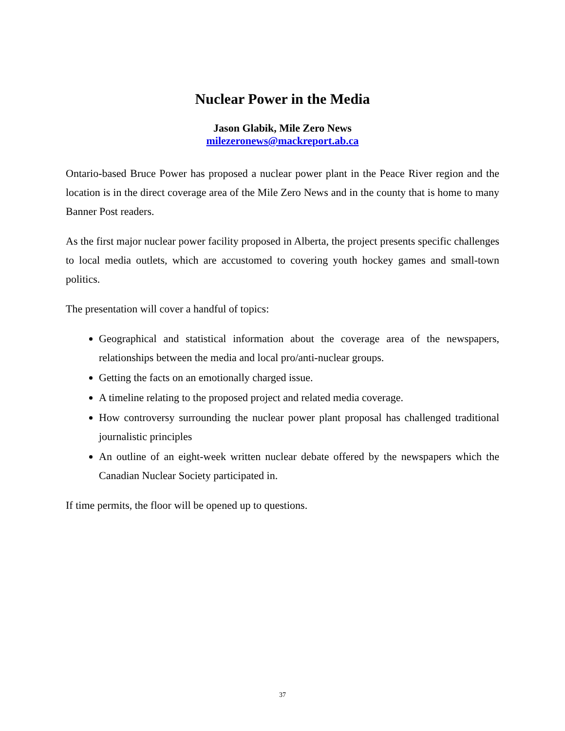Nuclear Power in the Media
Jason Glabik, Mile Zero News
milezeronews@mackreport.ab.ca
Ontario-based Bruce Power has proposed a nuclear power plant in the Peace River region and the location is in the direct coverage area of the Mile Zero News and in the county that is home to many Banner Post readers.
As the first major nuclear power facility proposed in Alberta, the project presents specific challenges to local media outlets, which are accustomed to covering youth hockey games and small-town politics.
The presentation will cover a handful of topics:
Geographical and statistical information about the coverage area of the newspapers, relationships between the media and local pro/anti-nuclear groups.
Getting the facts on an emotionally charged issue.
A timeline relating to the proposed project and related media coverage.
How controversy surrounding the nuclear power plant proposal has challenged traditional journalistic principles
An outline of an eight-week written nuclear debate offered by the newspapers which the Canadian Nuclear Society participated in.
If time permits, the floor will be opened up to questions.
37